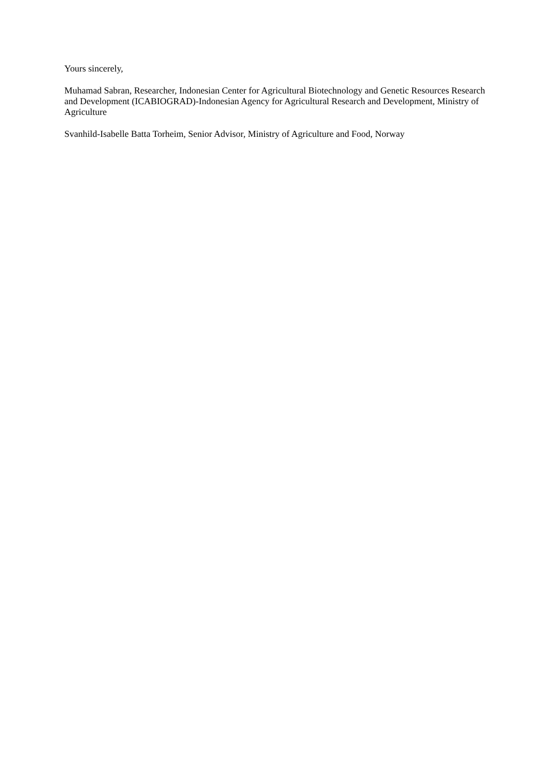Yours sincerely,
Muhamad Sabran, Researcher, Indonesian Center for Agricultural Biotechnology and Genetic Resources Research and Development (ICABIOGRAD)-Indonesian Agency for Agricultural Research and Development, Ministry of Agriculture
Svanhild-Isabelle Batta Torheim, Senior Advisor, Ministry of Agriculture and Food, Norway